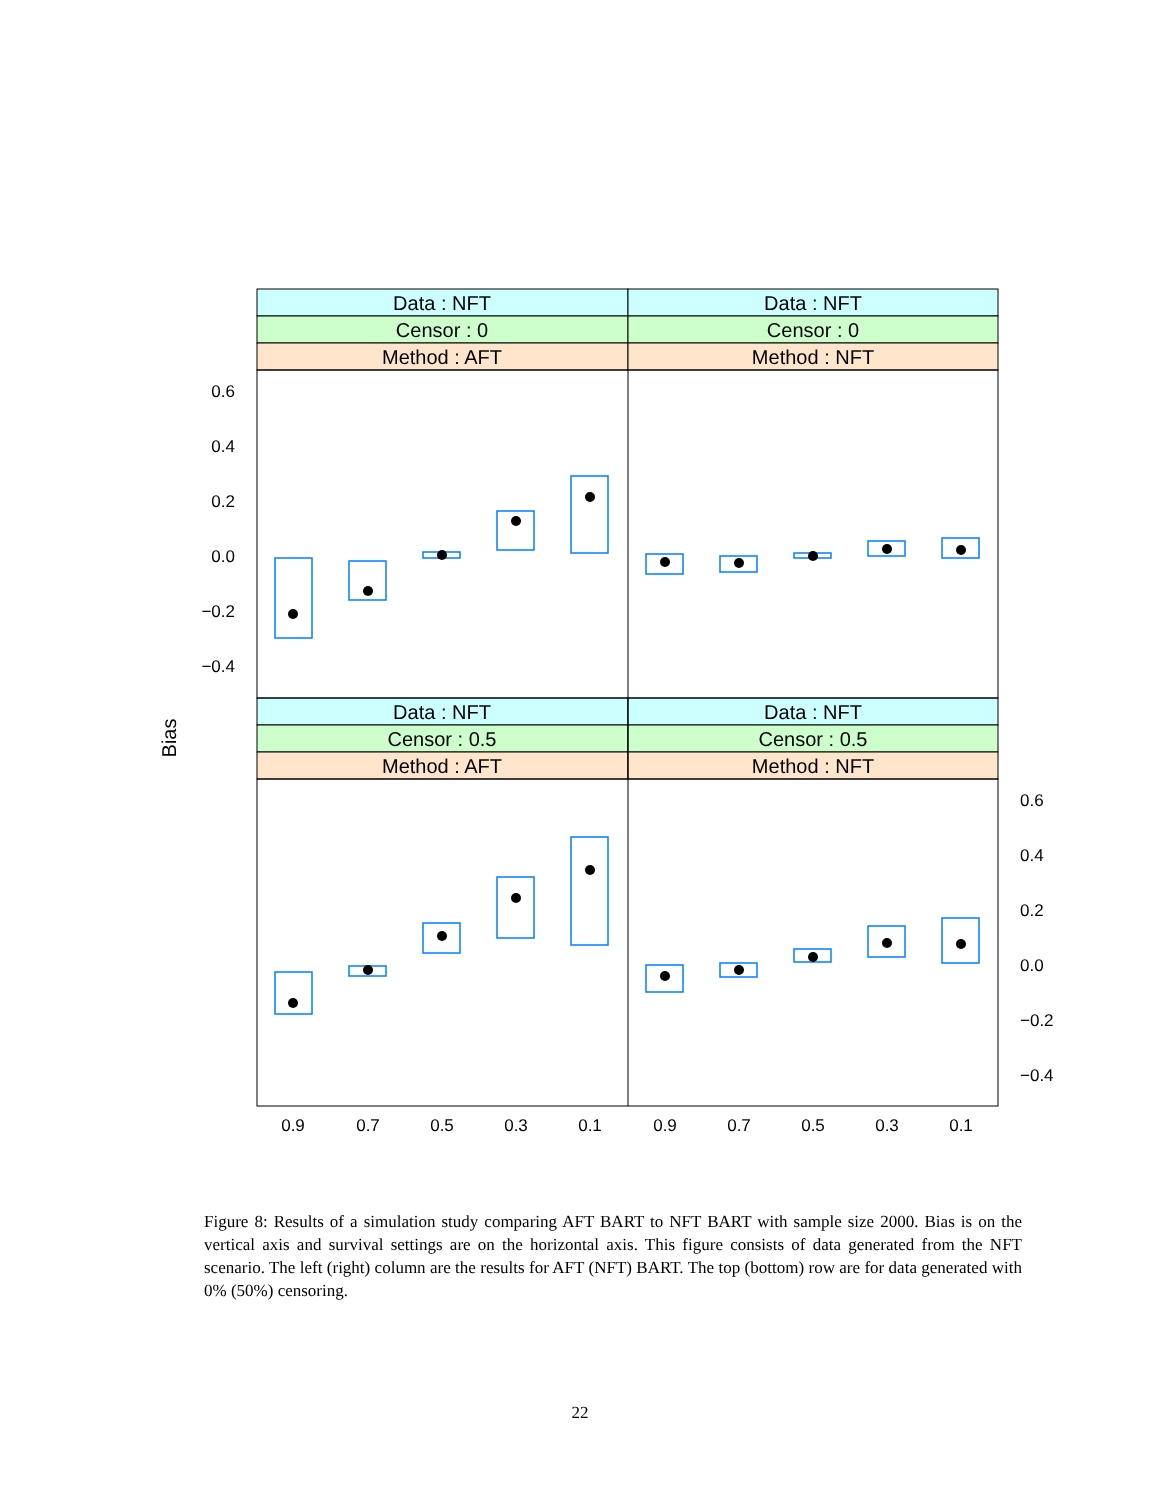Data : NFT
Data : NFT
Censor : 0
Censor : 0
Method : AFT
Method : NFT
Data : NFT
Data : NFT
Censor : 0.5
Censor : 0.5
Method : AFT
Method : NFT
0.6
0.4
0.2
0.0
−0.2
−0.4
0.6
0.4
0.2
0.0
−0.2
−0.4
0.9
0.7
0.5
0.3
0.1
0.9
0.7
0.5
0.3
0.1
Bias
Figure 8: Results of a simulation study comparing AFT BART to NFT BART with sample size 2000. Bias is on the vertical axis and survival settings are on the horizontal axis. This figure consists of data generated from the NFT scenario. The left (right) column are the results for AFT (NFT) BART. The top (bottom) row are for data generated with 0% (50%) censoring.
22